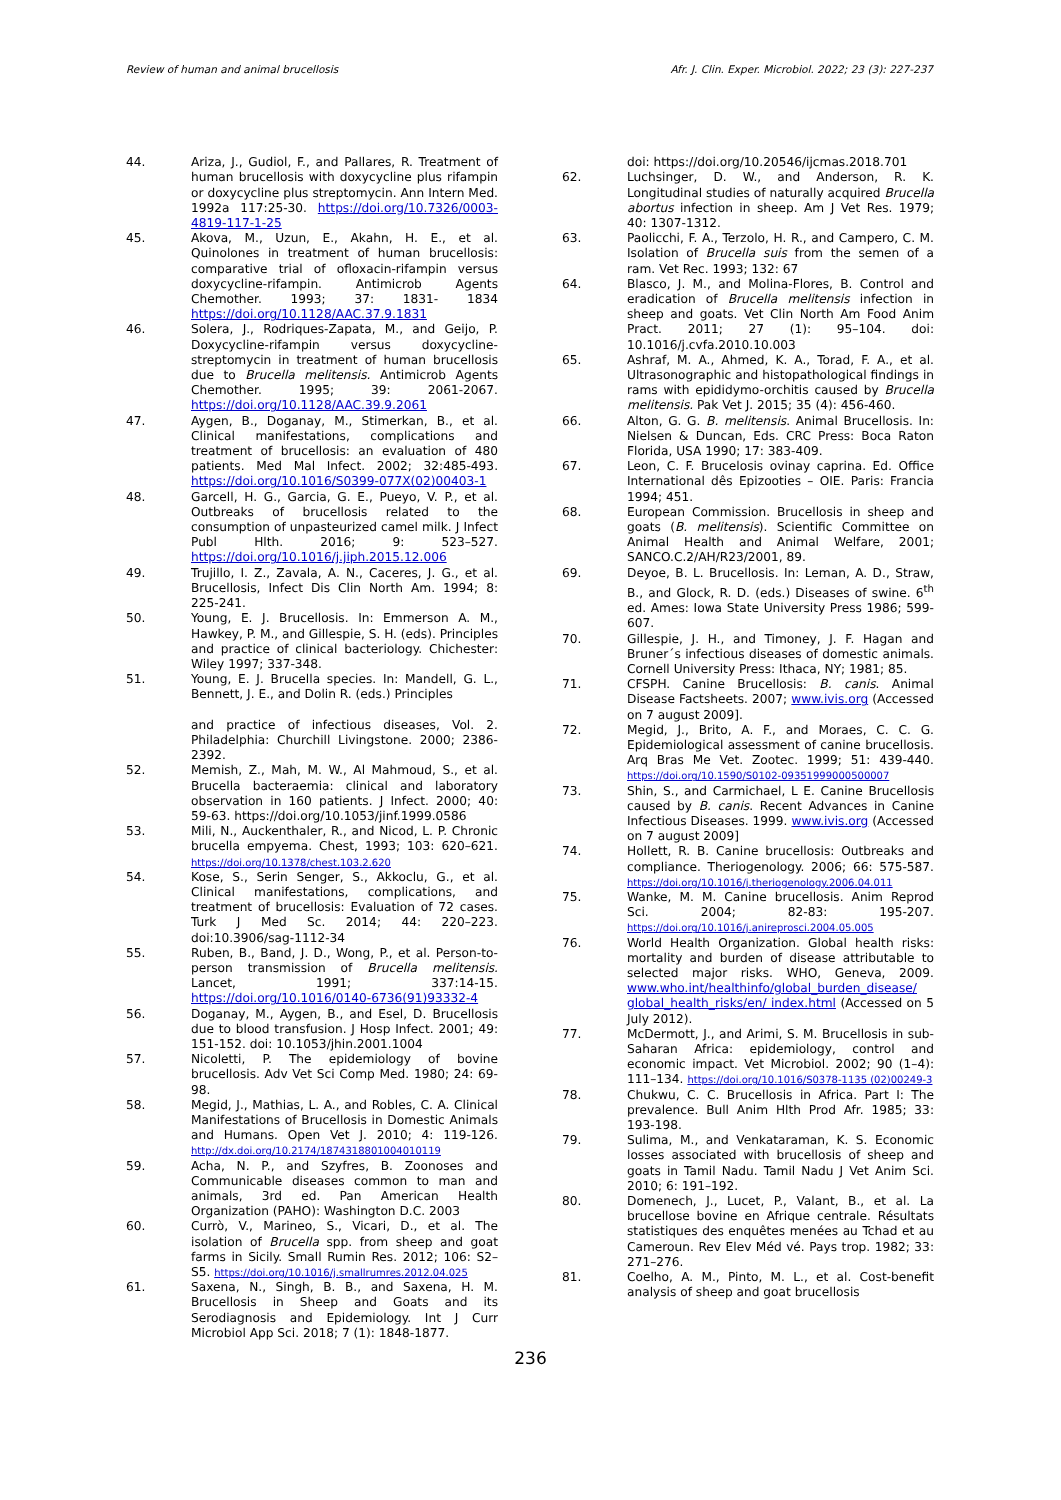Review of human and animal brucellosis Afr. J. Clin. Exper. Microbiol. 2022; 23 (3): 227-237
44. Ariza, J., Gudiol, F., and Pallares, R. Treatment of human brucellosis with doxycycline plus rifampin or doxycycline plus streptomycin. Ann Intern Med. 1992a 117:25-30. https://doi.org/10.7326/0003-4819-117-1-25
45. Akova, M., Uzun, E., Akahn, H. E., et al. Quinolones in treatment of human brucellosis: comparative trial of ofloxacin-rifampin versus doxycycline-rifampin. Antimicrob Agents Chemother. 1993; 37: 1831- 1834 https://doi.org/10.1128/AAC.37.9.1831
46. Solera, J., Rodriques-Zapata, M., and Geijo, P. Doxycycline-rifampin versus doxycycline-streptomycin in treatment of human brucellosis due to Brucella melitensis. Antimicrob Agents Chemother. 1995; 39: 2061-2067. https://doi.org/10.1128/AAC.39.9.2061
47. Aygen, B., Doganay, M., Stimerkan, B., et al. Clinical manifestations, complications and treatment of brucellosis: an evaluation of 480 patients. Med Mal Infect. 2002; 32:485-493. https://doi.org/10.1016/S0399-077X(02)00403-1
48. Garcell, H. G., Garcia, G. E., Pueyo, V. P., et al. Outbreaks of brucellosis related to the consumption of unpasteurized camel milk. J Infect Publ Hlth. 2016; 9: 523–527. https://doi.org/10.1016/j.jiph.2015.12.006
49. Trujillo, I. Z., Zavala, A. N., Caceres, J. G., et al. Brucellosis, Infect Dis Clin North Am. 1994; 8: 225-241.
50. Young, E. J. Brucellosis. In: Emmerson A. M., Hawkey, P. M., and Gillespie, S. H. (eds). Principles and practice of clinical bacteriology. Chichester: Wiley 1997; 337-348.
51. Young, E. J. Brucella species. In: Mandell, G. L., Bennett, J. E., and Dolin R. (eds.) Principles
and practice of infectious diseases, Vol. 2. Philadelphia: Churchill Livingstone. 2000; 2386-2392.
52. Memish, Z., Mah, M. W., Al Mahmoud, S., et al. Brucella bacteraemia: clinical and laboratory observation in 160 patients. J Infect. 2000; 40: 59-63. https://doi.org/10.1053/jinf.1999.0586
53. Mili, N., Auckenthaler, R., and Nicod, L. P. Chronic brucella empyema. Chest, 1993; 103: 620–621. https://doi.org/10.1378/chest.103.2.620
54. Kose, S., Serin Senger, S., Akkoclu, G., et al. Clinical manifestations, complications, and treatment of brucellosis: Evaluation of 72 cases. Turk J Med Sc. 2014; 44: 220–223. doi:10.3906/sag-1112-34
55. Ruben, B., Band, J. D., Wong, P., et al. Person-to-person transmission of Brucella melitensis. Lancet, 1991; 337:14-15. https://doi.org/10.1016/0140-6736(91)93332-4
56. Doganay, M., Aygen, B., and Esel, D. Brucellosis due to blood transfusion. J Hosp Infect. 2001; 49: 151-152. doi: 10.1053/jhin.2001.1004
57. Nicoletti, P. The epidemiology of bovine brucellosis. Adv Vet Sci Comp Med. 1980; 24: 69-98.
58. Megid, J., Mathias, L. A., and Robles, C. A. Clinical Manifestations of Brucellosis in Domestic Animals and Humans. Open Vet J. 2010; 4: 119-126. http://dx.doi.org/10.2174/1874318801004010119
59. Acha, N. P., and Szyfres, B. Zoonoses and Communicable diseases common to man and animals, 3rd ed. Pan American Health Organization (PAHO): Washington D.C. 2003
60. Currò, V., Marineo, S., Vicari, D., et al. The isolation of Brucella spp. from sheep and goat farms in Sicily. Small Rumin Res. 2012; 106: S2–S5. https://doi.org/10.1016/j.smallrumres.2012.04.025
61. Saxena, N., Singh, B. B., and Saxena, H. M. Brucellosis in Sheep and Goats and its Serodiagnosis and Epidemiology. Int J Curr Microbiol App Sci. 2018; 7 (1): 1848-1877.
doi: https://doi.org/10.20546/ijcmas.2018.701
62. Luchsinger, D. W., and Anderson, R. K. Longitudinal studies of naturally acquired Brucella abortus infection in sheep. Am J Vet Res. 1979; 40: 1307-1312.
63. Paolicchi, F. A., Terzolo, H. R., and Campero, C. M. Isolation of Brucella suis from the semen of a ram. Vet Rec. 1993; 132: 67
64. Blasco, J. M., and Molina-Flores, B. Control and eradication of Brucella melitensis infection in sheep and goats. Vet Clin North Am Food Anim Pract. 2011; 27 (1): 95–104. doi: 10.1016/j.cvfa.2010.10.003
65. Ashraf, M. A., Ahmed, K. A., Torad, F. A., et al. Ultrasonographic and histopathological findings in rams with epididymo-orchitis caused by Brucella melitensis. Pak Vet J. 2015; 35 (4): 456-460.
66. Alton, G. G. B. melitensis. Animal Brucellosis. In: Nielsen & Duncan, Eds. CRC Press: Boca Raton Florida, USA 1990; 17: 383-409.
67. Leon, C. F. Brucelosis ovinay caprina. Ed. Office International dês Epizooties – OIE. Paris: Francia 1994; 451.
68. European Commission. Brucellosis in sheep and goats (B. melitensis). Scientific Committee on Animal Health and Animal Welfare, 2001; SANCO.C.2/AH/R23/2001, 89.
69. Deyoe, B. L. Brucellosis. In: Leman, A. D., Straw, B., and Glock, R. D. (eds.) Diseases of swine. 6<sup>th</sup> ed. Ames: Iowa State University Press 1986; 599-607.
70. Gillespie, J. H., and Timoney, J. F. Hagan and Bruner´s infectious diseases of domestic animals. Cornell University Press: Ithaca, NY; 1981; 85.
71. CFSPH. Canine Brucellosis: B. canis. Animal Disease Factsheets. 2007; www.ivis.org (Accessed on 7 august 2009].
72. Megid, J., Brito, A. F., and Moraes, C. C. G. Epidemiological assessment of canine brucellosis. Arq Bras Me Vet. Zootec. 1999; 51: 439-440. https://doi.org/10.1590/S0102-09351999000500007
73. Shin, S., and Carmichael, L E. Canine Brucellosis caused by B. canis. Recent Advances in Canine Infectious Diseases. 1999. www.ivis.org (Accessed on 7 august 2009]
74. Hollett, R. B. Canine brucellosis: Outbreaks and compliance. Theriogenology. 2006; 66: 575-587. https://doi.org/10.1016/j.theriogenology.2006.04.011
75. Wanke, M. M. Canine brucellosis. Anim Reprod Sci. 2004; 82-83: 195-207. https://doi.org/10.1016/j.anireprosci.2004.05.005
76. World Health Organization. Global health risks: mortality and burden of disease attributable to selected major risks. WHO, Geneva, 2009. www.who.int/healthinfo/global_burden_disease/ global_health_risks/en/ index.html (Accessed on 5 July 2012).
77. McDermott, J., and Arimi, S. M. Brucellosis in sub-Saharan Africa: epidemiology, control and economic impact. Vet Microbiol. 2002; 90 (1–4): 111–134. https://doi.org/10.1016/S0378-1135 (02)00249-3
78. Chukwu, C. C. Brucellosis in Africa. Part I: The prevalence. Bull Anim Hlth Prod Afr. 1985; 33: 193-198.
79. Sulima, M., and Venkataraman, K. S. Economic losses associated with brucellosis of sheep and goats in Tamil Nadu. Tamil Nadu J Vet Anim Sci. 2010; 6: 191–192.
80. Domenech, J., Lucet, P., Valant, B., et al. La brucellose bovine en Afrique centrale. Résultats statistiques des enquêtes menées au Tchad et au Cameroun. Rev Elev Méd vé. Pays trop. 1982; 33: 271–276.
81. Coelho, A. M., Pinto, M. L., et al. Cost-benefit analysis of sheep and goat brucellosis
236